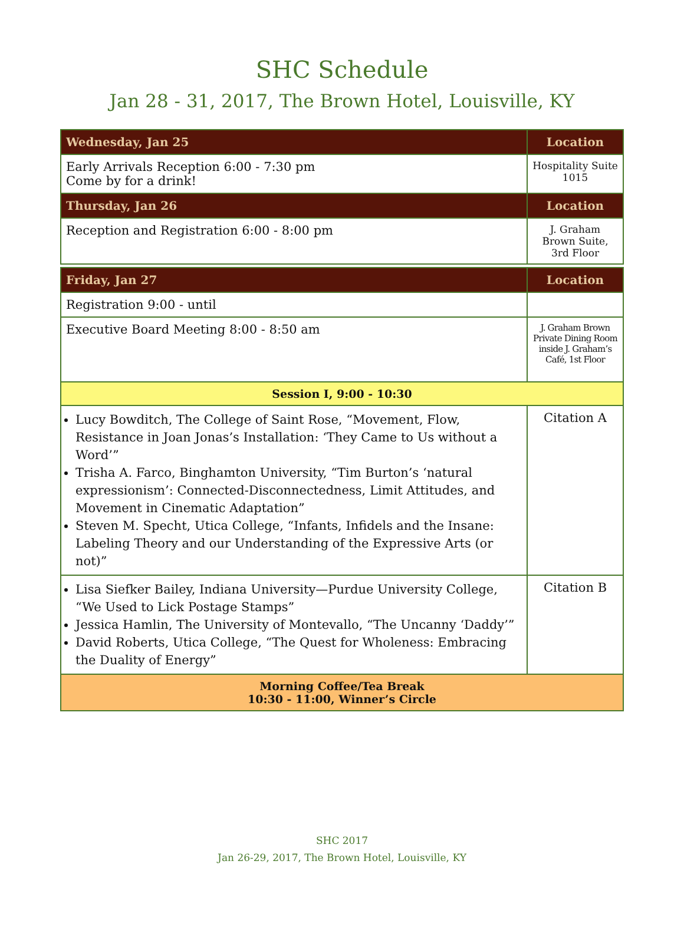SHC Schedule
Jan 28 - 31, 2017, The Brown Hotel, Louisville, KY
| Wednesday, Jan 25 | Location |
| --- | --- |
| Early Arrivals Reception 6:00 - 7:30 pm Come by for a drink! | Hospitality Suite 1015 |
| Thursday, Jan 26 | Location |
| Reception and Registration 6:00 - 8:00 pm | J. Graham Brown Suite, 3rd Floor |
| Friday, Jan 27 | Location |
| Registration 9:00 - until | |
| Executive Board Meeting 8:00 - 8:50 am | J. Graham Brown Private Dining Room inside J. Graham’s Café, 1st Floor |
| Session I, 9:00 - 10:30 | |
| Lucy Bowditch, The College of Saint Rose, “Movement, Flow, Resistance in Joan Jonas’s Installation: ‘They Came to Us without a Word’” Trisha A. Farco, Binghamton University, “Tim Burton’s ‘natural expressionism’: Connected-Disconnectedness, Limit Attitudes, and Movement in Cinematic Adaptation” Steven M. Specht, Utica College, “Infants, Infidels and the Insane: Labeling Theory and our Understanding of the Expressive Arts (or not)” | Citation A |
| Lisa Siefker Bailey, Indiana University—Purdue University College, “We Used to Lick Postage Stamps” Jessica Hamlin, The University of Montevallo, “The Uncanny ‘Daddy’” David Roberts, Utica College, “The Quest for Wholeness: Embracing the Duality of Energy” | Citation B |
| Morning Coffee/Tea Break 10:30 - 11:00, Winner’s Circle | |
SHC 2017
Jan 26-29, 2017, The Brown Hotel, Louisville, KY